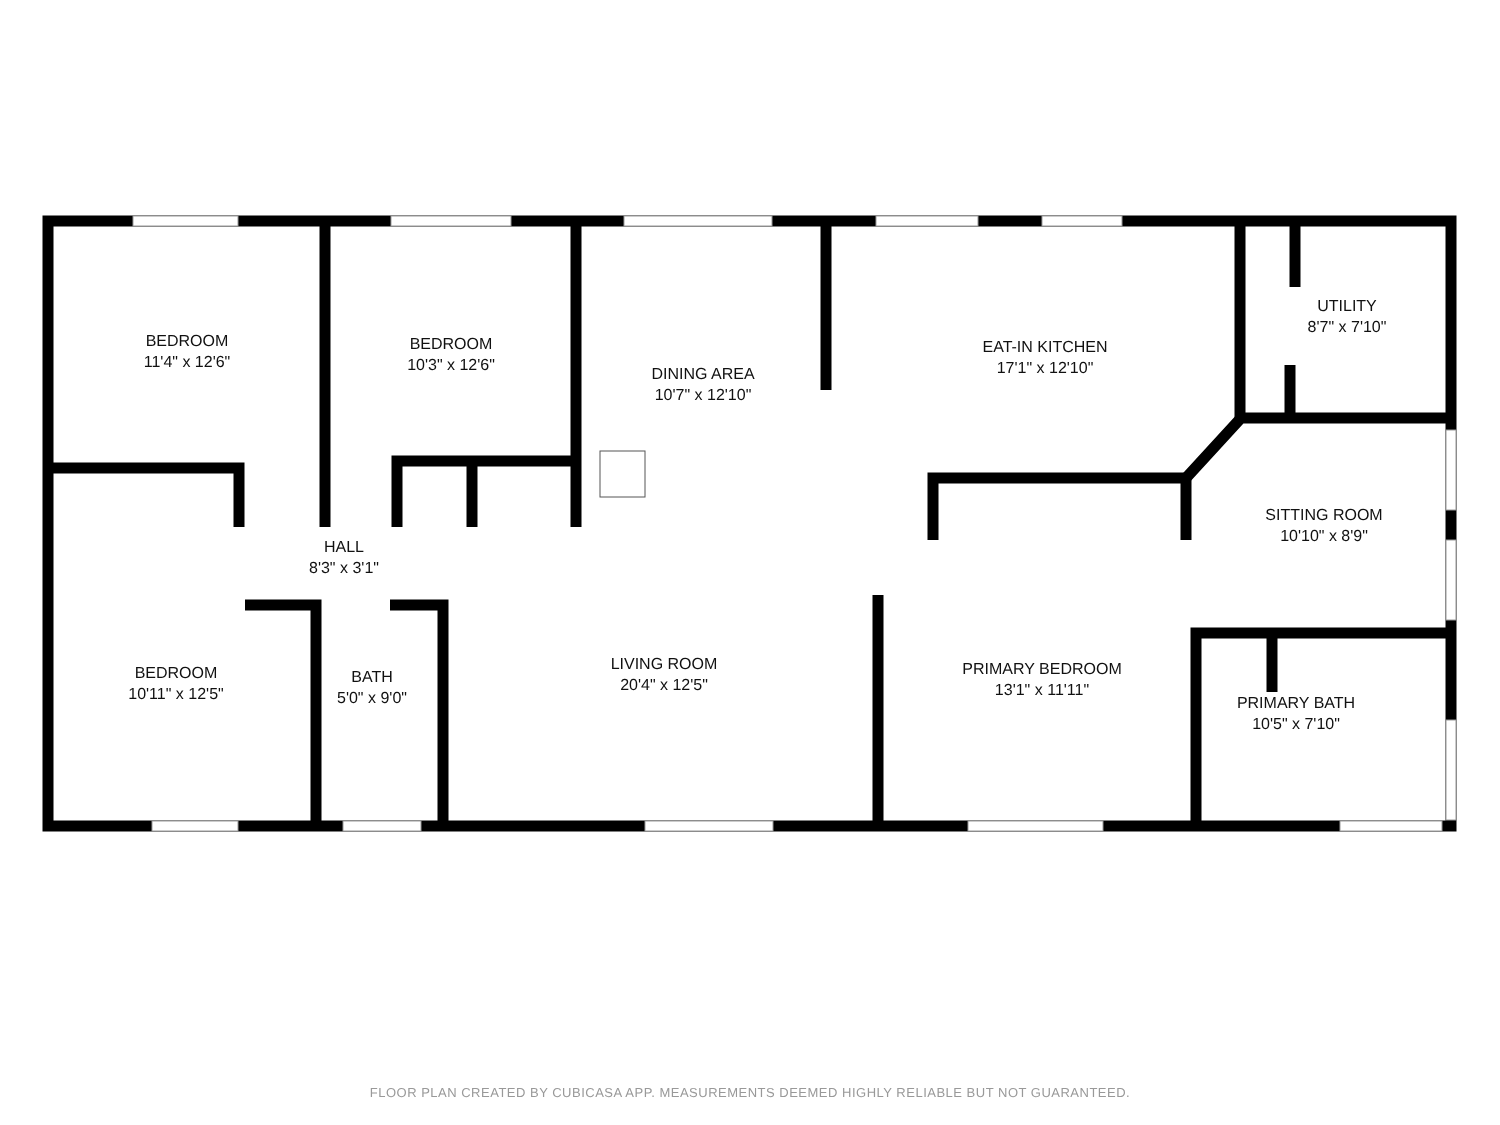BEDROOM
11'4" x 12'6"
BEDROOM
10'3" x 12'6"
DINING AREA
10'7" x 12'10"
EAT-IN KITCHEN
17'1" x 12'10"
UTILITY
8'7" x 7'10"
SITTING ROOM
10'10" x 8'9"
HALL
8'3" x 3'1"
BEDROOM
10'11" x 12'5"
BATH
5'0" x 9'0"
LIVING ROOM
20'4" x 12'5"
PRIMARY BEDROOM
13'1" x 11'11"
PRIMARY BATH
10'5" x 7'10"
FLOOR PLAN CREATED BY CUBICASA APP. MEASUREMENTS DEEMED HIGHLY RELIABLE BUT NOT GUARANTEED.